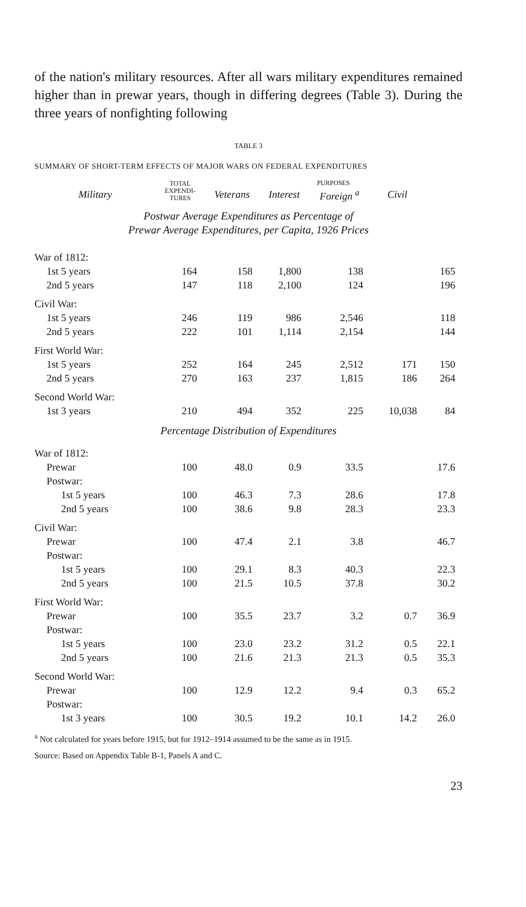of the nation's military resources. After all wars military expenditures remained higher than in prewar years, though in differing degrees (Table 3). During the three years of nonfighting following
TABLE 3
SUMMARY OF SHORT-TERM EFFECTS OF MAJOR WARS ON FEDERAL EXPENDITURES
| | TOTAL EXPENDI- TURES | PURPOSES | | | | |
| --- | --- | --- | --- | --- | --- | --- |
| Military | | Veterans | Interest | Foreign <sup>a</sup> | Civil | |
| Postwar Average Expenditures as Percentage of Prewar Average Expenditures, per Capita, 1926 Prices | | | | | | |
| War of 1812: | | | | | | |
| 1st 5 years | 164 | 158 | 1,800 | 138 | | 165 |
| 2nd 5 years | 147 | 118 | 2,100 | 124 | | 196 |
| Civil War: | | | | | | |
| 1st 5 years | 246 | 119 | 986 | 2,546 | | 118 |
| 2nd 5 years | 222 | 101 | 1,114 | 2,154 | | 144 |
| First World War: | | | | | | |
| 1st 5 years | 252 | 164 | 245 | 2,512 | 171 | 150 |
| 2nd 5 years | 270 | 163 | 237 | 1,815 | 186 | 264 |
| Second World War: | | | | | | |
| 1st 3 years | 210 | 494 | 352 | 225 | 10,038 | 84 |
| Percentage Distribution of Expenditures | | | | | | |
| War of 1812: | | | | | | |
| Prewar | 100 | 48.0 | 0.9 | 33.5 | | 17.6 |
| Postwar: | | | | | | |
| 1st 5 years | 100 | 46.3 | 7.3 | 28.6 | | 17.8 |
| 2nd 5 years | 100 | 38.6 | 9.8 | 28.3 | | 23.3 |
| Civil War: | | | | | | |
| Prewar | 100 | 47.4 | 2.1 | 3.8 | | 46.7 |
| Postwar: | | | | | | |
| 1st 5 years | 100 | 29.1 | 8.3 | 40.3 | | 22.3 |
| 2nd 5 years | 100 | 21.5 | 10.5 | 37.8 | | 30.2 |
| First World War: | | | | | | |
| Prewar | 100 | 35.5 | 23.7 | 3.2 | 0.7 | 36.9 |
| Postwar: | | | | | | |
| 1st 5 years | 100 | 23.0 | 23.2 | 31.2 | 0.5 | 22.1 |
| 2nd 5 years | 100 | 21.6 | 21.3 | 21.3 | 0.5 | 35.3 |
| Second World War: | | | | | | |
| Prewar | 100 | 12.9 | 12.2 | 9.4 | 0.3 | 65.2 |
| Postwar: | | | | | | |
| 1st 3 years | 100 | 30.5 | 19.2 | 10.1 | 14.2 | 26.0 |
<sup>a</sup> Not calculated for years before 1915, but for 1912–1914 assumed to be the same as in 1915.
Source: Based on Appendix Table B-1, Panels A and C.
23